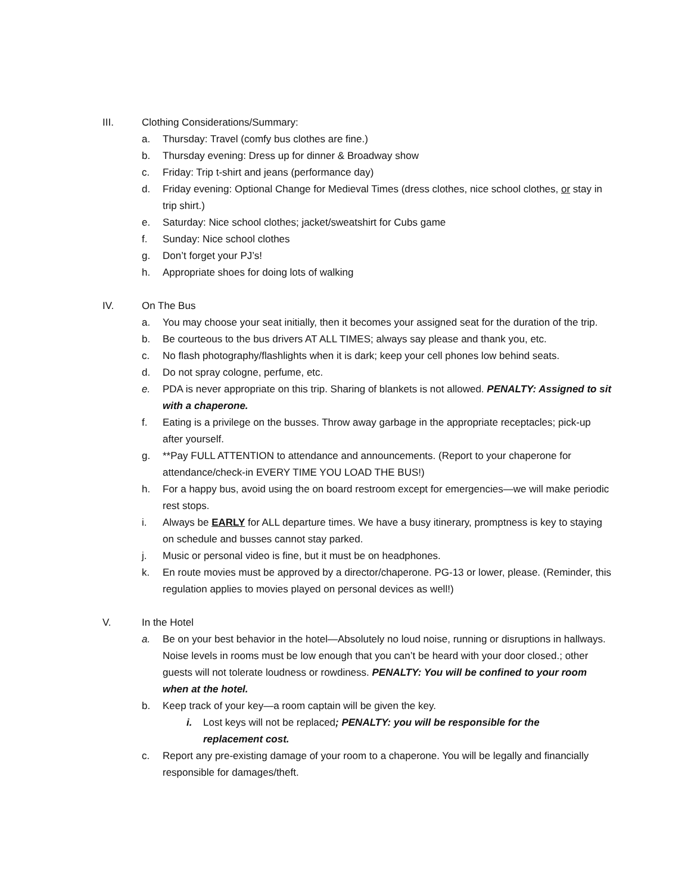III. Clothing Considerations/Summary:
a. Thursday: Travel (comfy bus clothes are fine.)
b. Thursday evening: Dress up for dinner & Broadway show
c. Friday: Trip t-shirt and jeans (performance day)
d. Friday evening: Optional Change for Medieval Times (dress clothes, nice school clothes, or stay in trip shirt.)
e. Saturday: Nice school clothes; jacket/sweatshirt for Cubs game
f. Sunday: Nice school clothes
g. Don’t forget your PJ’s!
h. Appropriate shoes for doing lots of walking
IV. On The Bus
a. You may choose your seat initially, then it becomes your assigned seat for the duration of the trip.
b. Be courteous to the bus drivers AT ALL TIMES; always say please and thank you, etc.
c. No flash photography/flashlights when it is dark; keep your cell phones low behind seats.
d. Do not spray cologne, perfume, etc.
e. PDA is never appropriate on this trip. Sharing of blankets is not allowed. PENALTY: Assigned to sit with a chaperone.
f. Eating is a privilege on the busses. Throw away garbage in the appropriate receptacles; pick-up after yourself.
g. **Pay FULL ATTENTION to attendance and announcements. (Report to your chaperone for attendance/check-in EVERY TIME YOU LOAD THE BUS!)
h. For a happy bus, avoid using the on board restroom except for emergencies—we will make periodic rest stops.
i. Always be EARLY for ALL departure times. We have a busy itinerary, promptness is key to staying on schedule and busses cannot stay parked.
j. Music or personal video is fine, but it must be on headphones.
k. En route movies must be approved by a director/chaperone. PG-13 or lower, please. (Reminder, this regulation applies to movies played on personal devices as well!)
V. In the Hotel
a. Be on your best behavior in the hotel—Absolutely no loud noise, running or disruptions in hallways. Noise levels in rooms must be low enough that you can’t be heard with your door closed.; other guests will not tolerate loudness or rowdiness. PENALTY: You will be confined to your room when at the hotel.
b. Keep track of your key—a room captain will be given the key.
i. Lost keys will not be replaced; PENALTY: you will be responsible for the replacement cost.
c. Report any pre-existing damage of your room to a chaperone. You will be legally and financially responsible for damages/theft.